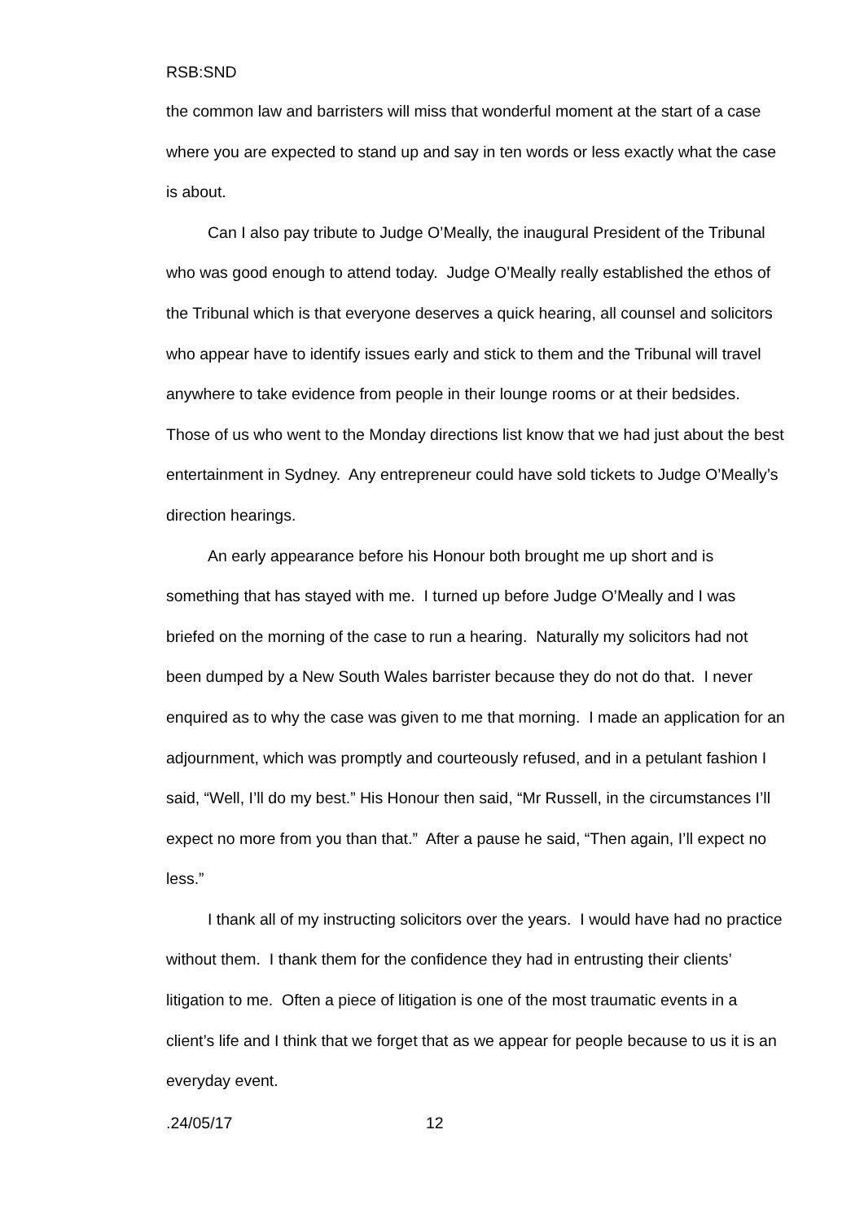RSB:SND
the common law and barristers will miss that wonderful moment at the start of a case where you are expected to stand up and say in ten words or less exactly what the case is about.
Can I also pay tribute to Judge O’Meally, the inaugural President of the Tribunal who was good enough to attend today. Judge O’Meally really established the ethos of the Tribunal which is that everyone deserves a quick hearing, all counsel and solicitors who appear have to identify issues early and stick to them and the Tribunal will travel anywhere to take evidence from people in their lounge rooms or at their bedsides. Those of us who went to the Monday directions list know that we had just about the best entertainment in Sydney. Any entrepreneur could have sold tickets to Judge O’Meally’s direction hearings.
An early appearance before his Honour both brought me up short and is something that has stayed with me. I turned up before Judge O’Meally and I was briefed on the morning of the case to run a hearing. Naturally my solicitors had not been dumped by a New South Wales barrister because they do not do that. I never enquired as to why the case was given to me that morning. I made an application for an adjournment, which was promptly and courteously refused, and in a petulant fashion I said, “Well, I’ll do my best.” His Honour then said, “Mr Russell, in the circumstances I’ll expect no more from you than that.” After a pause he said, “Then again, I’ll expect no less.”
I thank all of my instructing solicitors over the years. I would have had no practice without them. I thank them for the confidence they had in entrusting their clients’ litigation to me. Often a piece of litigation is one of the most traumatic events in a client’s life and I think that we forget that as we appear for people because to us it is an everyday event.
.24/05/17 12